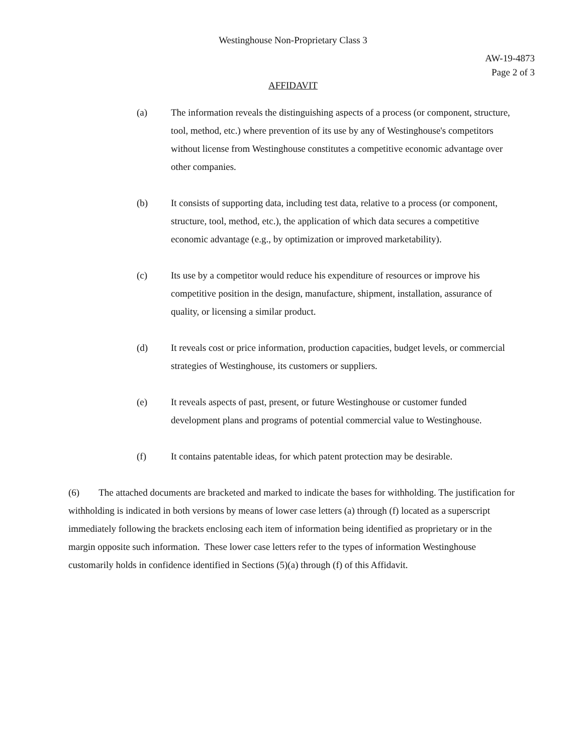Westinghouse Non-Proprietary Class 3
AW-19-4873
Page 2 of 3
AFFIDAVIT
(a) The information reveals the distinguishing aspects of a process (or component, structure, tool, method, etc.) where prevention of its use by any of Westinghouse's competitors without license from Westinghouse constitutes a competitive economic advantage over other companies.
(b) It consists of supporting data, including test data, relative to a process (or component, structure, tool, method, etc.), the application of which data secures a competitive economic advantage (e.g., by optimization or improved marketability).
(c) Its use by a competitor would reduce his expenditure of resources or improve his competitive position in the design, manufacture, shipment, installation, assurance of quality, or licensing a similar product.
(d) It reveals cost or price information, production capacities, budget levels, or commercial strategies of Westinghouse, its customers or suppliers.
(e) It reveals aspects of past, present, or future Westinghouse or customer funded development plans and programs of potential commercial value to Westinghouse.
(f) It contains patentable ideas, for which patent protection may be desirable.
(6) The attached documents are bracketed and marked to indicate the bases for withholding. The justification for withholding is indicated in both versions by means of lower case letters (a) through (f) located as a superscript immediately following the brackets enclosing each item of information being identified as proprietary or in the margin opposite such information. These lower case letters refer to the types of information Westinghouse customarily holds in confidence identified in Sections (5)(a) through (f) of this Affidavit.